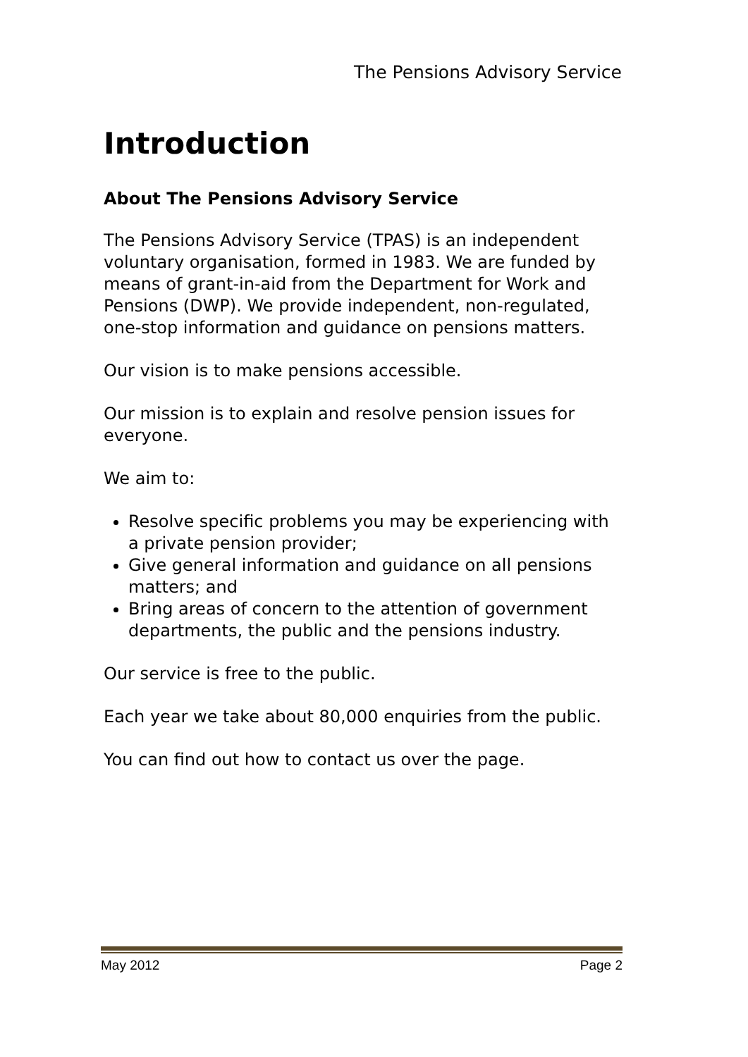The Pensions Advisory Service
Introduction
About The Pensions Advisory Service
The Pensions Advisory Service (TPAS) is an independent voluntary organisation, formed in 1983. We are funded by means of grant-in-aid from the Department for Work and Pensions (DWP). We provide independent, non-regulated, one-stop information and guidance on pensions matters.
Our vision is to make pensions accessible.
Our mission is to explain and resolve pension issues for everyone.
We aim to:
Resolve specific problems you may be experiencing with a private pension provider;
Give general information and guidance on all pensions matters; and
Bring areas of concern to the attention of government departments, the public and the pensions industry.
Our service is free to the public.
Each year we take about 80,000 enquiries from the public.
You can find out how to contact us over the page.
May 2012 Page 2